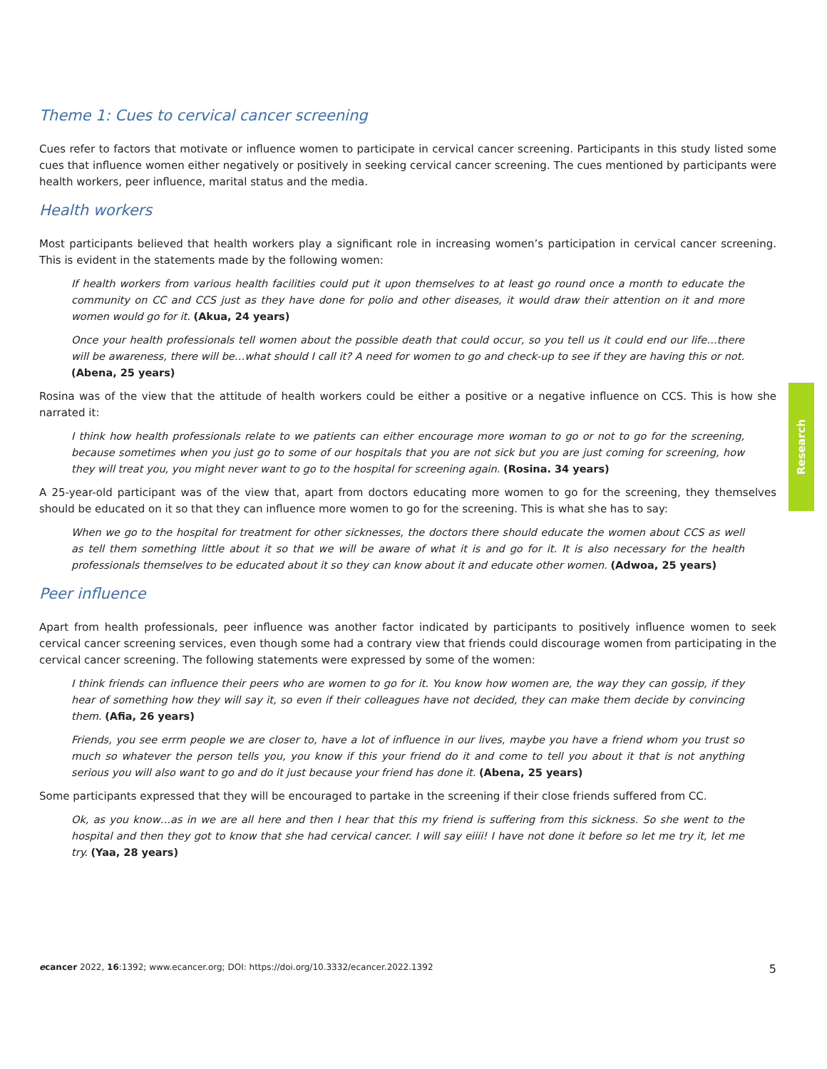Theme 1: Cues to cervical cancer screening
Cues refer to factors that motivate or influence women to participate in cervical cancer screening. Participants in this study listed some cues that influence women either negatively or positively in seeking cervical cancer screening. The cues mentioned by participants were health workers, peer influence, marital status and the media.
Health workers
Most participants believed that health workers play a significant role in increasing women’s participation in cervical cancer screening. This is evident in the statements made by the following women:
If health workers from various health facilities could put it upon themselves to at least go round once a month to educate the community on CC and CCS just as they have done for polio and other diseases, it would draw their attention on it and more women would go for it. (Akua, 24 years)
Once your health professionals tell women about the possible death that could occur, so you tell us it could end our life…there will be awareness, there will be…what should I call it? A need for women to go and check-up to see if they are having this or not. (Abena, 25 years)
Rosina was of the view that the attitude of health workers could be either a positive or a negative influence on CCS. This is how she narrated it:
I think how health professionals relate to we patients can either encourage more woman to go or not to go for the screening, because sometimes when you just go to some of our hospitals that you are not sick but you are just coming for screening, how they will treat you, you might never want to go to the hospital for screening again. (Rosina. 34 years)
A 25-year-old participant was of the view that, apart from doctors educating more women to go for the screening, they themselves should be educated on it so that they can influence more women to go for the screening. This is what she has to say:
When we go to the hospital for treatment for other sicknesses, the doctors there should educate the women about CCS as well as tell them something little about it so that we will be aware of what it is and go for it. It is also necessary for the health professionals themselves to be educated about it so they can know about it and educate other women. (Adwoa, 25 years)
Peer influence
Apart from health professionals, peer influence was another factor indicated by participants to positively influence women to seek cervical cancer screening services, even though some had a contrary view that friends could discourage women from participating in the cervical cancer screening. The following statements were expressed by some of the women:
I think friends can influence their peers who are women to go for it. You know how women are, the way they can gossip, if they hear of something how they will say it, so even if their colleagues have not decided, they can make them decide by convincing them. (Afia, 26 years)
Friends, you see errm people we are closer to, have a lot of influence in our lives, maybe you have a friend whom you trust so much so whatever the person tells you, you know if this your friend do it and come to tell you about it that is not anything serious you will also want to go and do it just because your friend has done it. (Abena, 25 years)
Some participants expressed that they will be encouraged to partake in the screening if their close friends suffered from CC.
Ok, as you know…as in we are all here and then I hear that this my friend is suffering from this sickness. So she went to the hospital and then they got to know that she had cervical cancer. I will say eiiii! I have not done it before so let me try it, let me try. (Yaa, 28 years)
Research
ecancer 2022, 16:1392; www.ecancer.org; DOI: https://doi.org/10.3332/ecancer.2022.1392 5